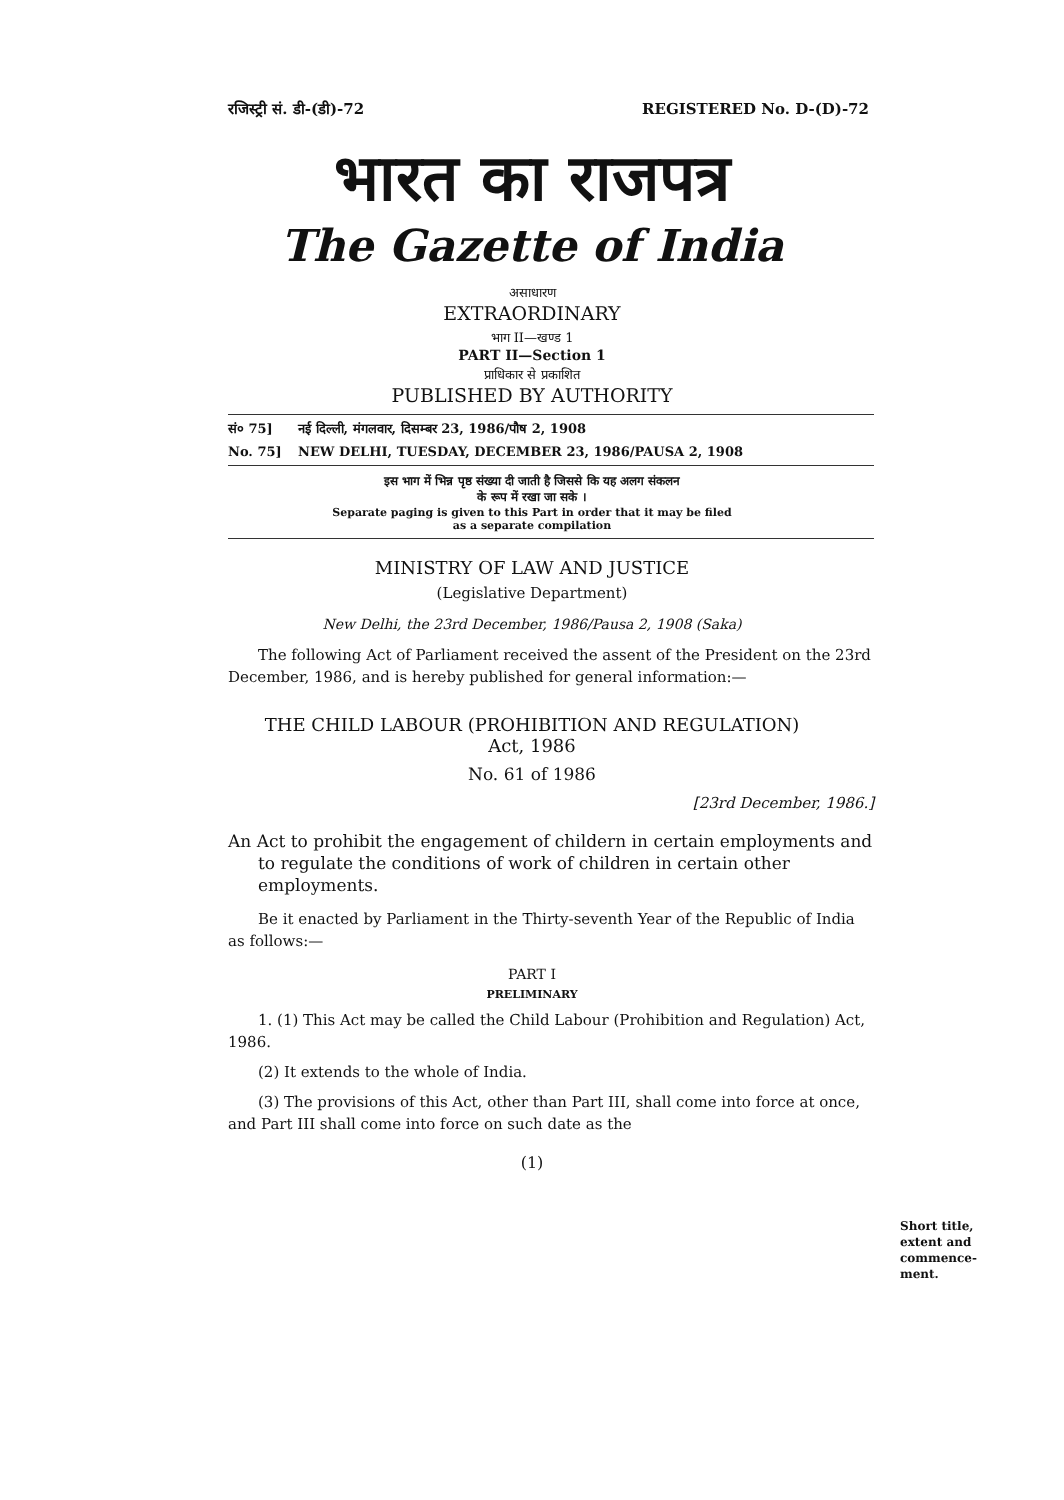रजिस्ट्री सं. डी-(डी)-72 REGISTERED No. D-(D)-72
भारत का राजपत्र
The Gazette of India
असाधारण
EXTRAORDINARY
भाग II—खण्ड 1
PART II—Section 1
प्राधिकार से प्रकाशित
PUBLISHED BY AUTHORITY
सं० 75] नई दिल्ली, मंगलवार, दिसम्बर 23, 1986/पौष 2, 1908
No. 75] NEW DELHI, TUESDAY, DECEMBER 23, 1986/PAUSA 2, 1908
इस भाग में भिन्न पृष्ठ संख्या दी जाती है जिससे कि यह अलग संकलन
के रूप में रखा जा सके ।
Separate paging is given to this Part in order that it may be filed
as a separate compilation
MINISTRY OF LAW AND JUSTICE
(Legislative Department)
New Delhi, the 23rd December, 1986/Pausa 2, 1908 (Saka)
The following Act of Parliament received the assent of the President on the 23rd December, 1986, and is hereby published for general information:—
THE CHILD LABOUR (PROHIBITION AND REGULATION)
Act, 1986
No. 61 of 1986
[23rd December, 1986.]
An Act to prohibit the engagement of childern in certain employments and to regulate the conditions of work of children in certain other employments.
Be it enacted by Parliament in the Thirty-seventh Year of the Republic of India as follows:—
PART I
PRELIMINARY
1. (1) This Act may be called the Child Labour (Prohibition and Regulation) Act, 1986.
(2) It extends to the whole of India.
(3) The provisions of this Act, other than Part III, shall come into force at once, and Part III shall come into force on such date as the
Short title,
extent and
commence-
ment.
(1)